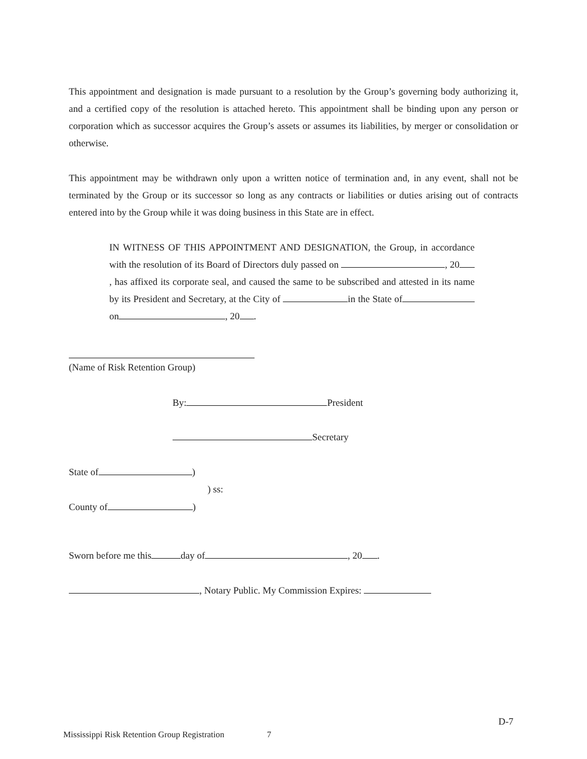This appointment and designation is made pursuant to a resolution by the Group’s governing body authorizing it, and a certified copy of the resolution is attached hereto. This appointment shall be binding upon any person or corporation which as successor acquires the Group’s assets or assumes its liabilities, by merger or consolidation or otherwise.
This appointment may be withdrawn only upon a written notice of termination and, in any event, shall not be terminated by the Group or its successor so long as any contracts or liabilities or duties arising out of contracts entered into by the Group while it was doing business in this State are in effect.
IN WITNESS OF THIS APPOINTMENT AND DESIGNATION, the Group, in accordance with the resolution of its Board of Directors duly passed on , 20 , has affixed its corporate seal, and caused the same to be subscribed and attested in its name by its President and Secretary, at the City of in the State of on , 20 .
(Name of Risk Retention Group)
By: President
Secretary
State of )
) ss:
County of )
Sworn before me this day of , 20 .
, Notary Public. My Commission Expires:
D-7
Mississippi Risk Retention Group Registration 7